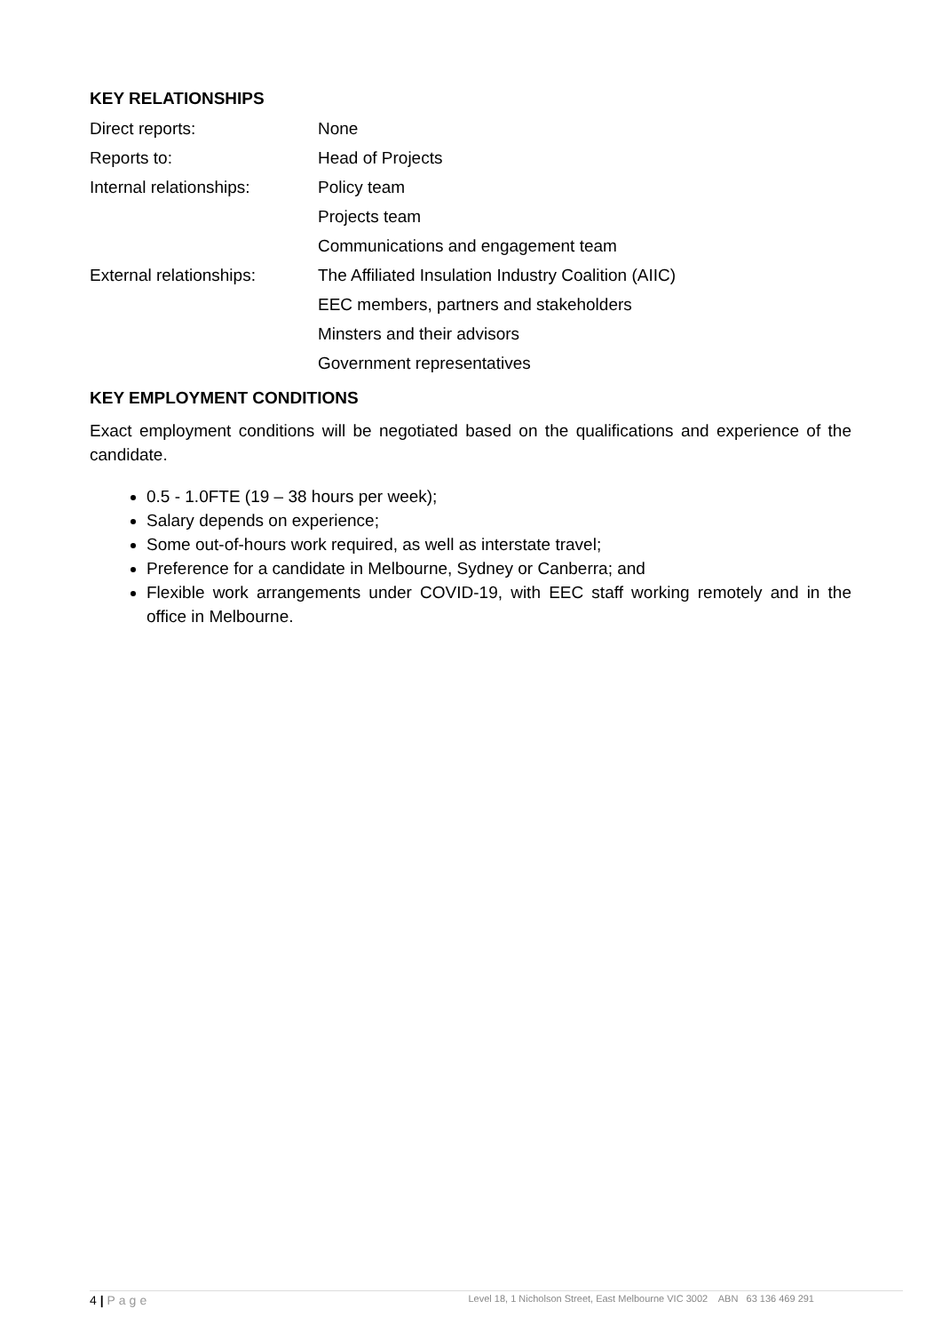KEY RELATIONSHIPS
| Direct reports: | None |
| Reports to: | Head of Projects |
| Internal relationships: | Policy team |
| | Projects team |
| | Communications and engagement team |
| External relationships: | The Affiliated Insulation Industry Coalition (AIIC) |
| | EEC members, partners and stakeholders |
| | Minsters and their advisors |
| | Government representatives |
KEY EMPLOYMENT CONDITIONS
Exact employment conditions will be negotiated based on the qualifications and experience of the candidate.
0.5 - 1.0FTE (19 – 38 hours per week);
Salary depends on experience;
Some out-of-hours work required, as well as interstate travel;
Preference for a candidate in Melbourne, Sydney or Canberra; and
Flexible work arrangements under COVID-19, with EEC staff working remotely and in the office in Melbourne.
4 | Page
Level 18, 1 Nicholson Street, East Melbourne VIC 3002 ABN 63 136 469 291